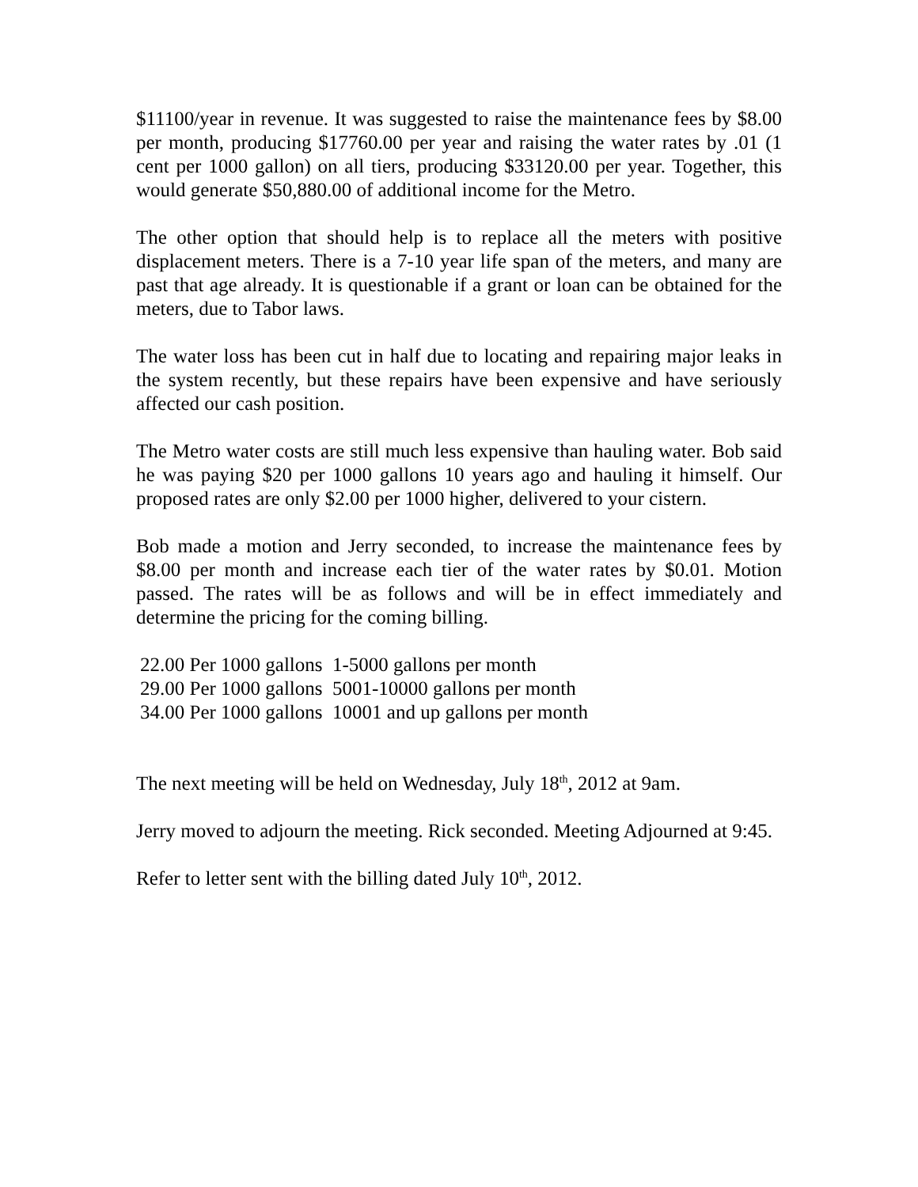$11100/year in revenue. It was suggested to raise the maintenance fees by $8.00 per month, producing $17760.00 per year and raising the water rates by .01 (1 cent per 1000 gallon) on all tiers, producing $33120.00 per year. Together, this would generate $50,880.00 of additional income for the Metro.
The other option that should help is to replace all the meters with positive displacement meters. There is a 7-10 year life span of the meters, and many are past that age already. It is questionable if a grant or loan can be obtained for the meters, due to Tabor laws.
The water loss has been cut in half due to locating and repairing major leaks in the system recently, but these repairs have been expensive and have seriously affected our cash position.
The Metro water costs are still much less expensive than hauling water. Bob said he was paying $20 per 1000 gallons 10 years ago and hauling it himself. Our proposed rates are only $2.00 per 1000 higher, delivered to your cistern.
Bob made a motion and Jerry seconded, to increase the maintenance fees by $8.00 per month and increase each tier of the water rates by $0.01. Motion passed. The rates will be as follows and will be in effect immediately and determine the pricing for the coming billing.
22.00 Per 1000 gallons 1-5000 gallons per month
29.00 Per 1000 gallons 5001-10000 gallons per month
34.00 Per 1000 gallons 10001 and up gallons per month
The next meeting will be held on Wednesday, July 18<sup>th</sup>, 2012 at 9am.
Jerry moved to adjourn the meeting. Rick seconded. Meeting Adjourned at 9:45.
Refer to letter sent with the billing dated July 10<sup>th</sup>, 2012.